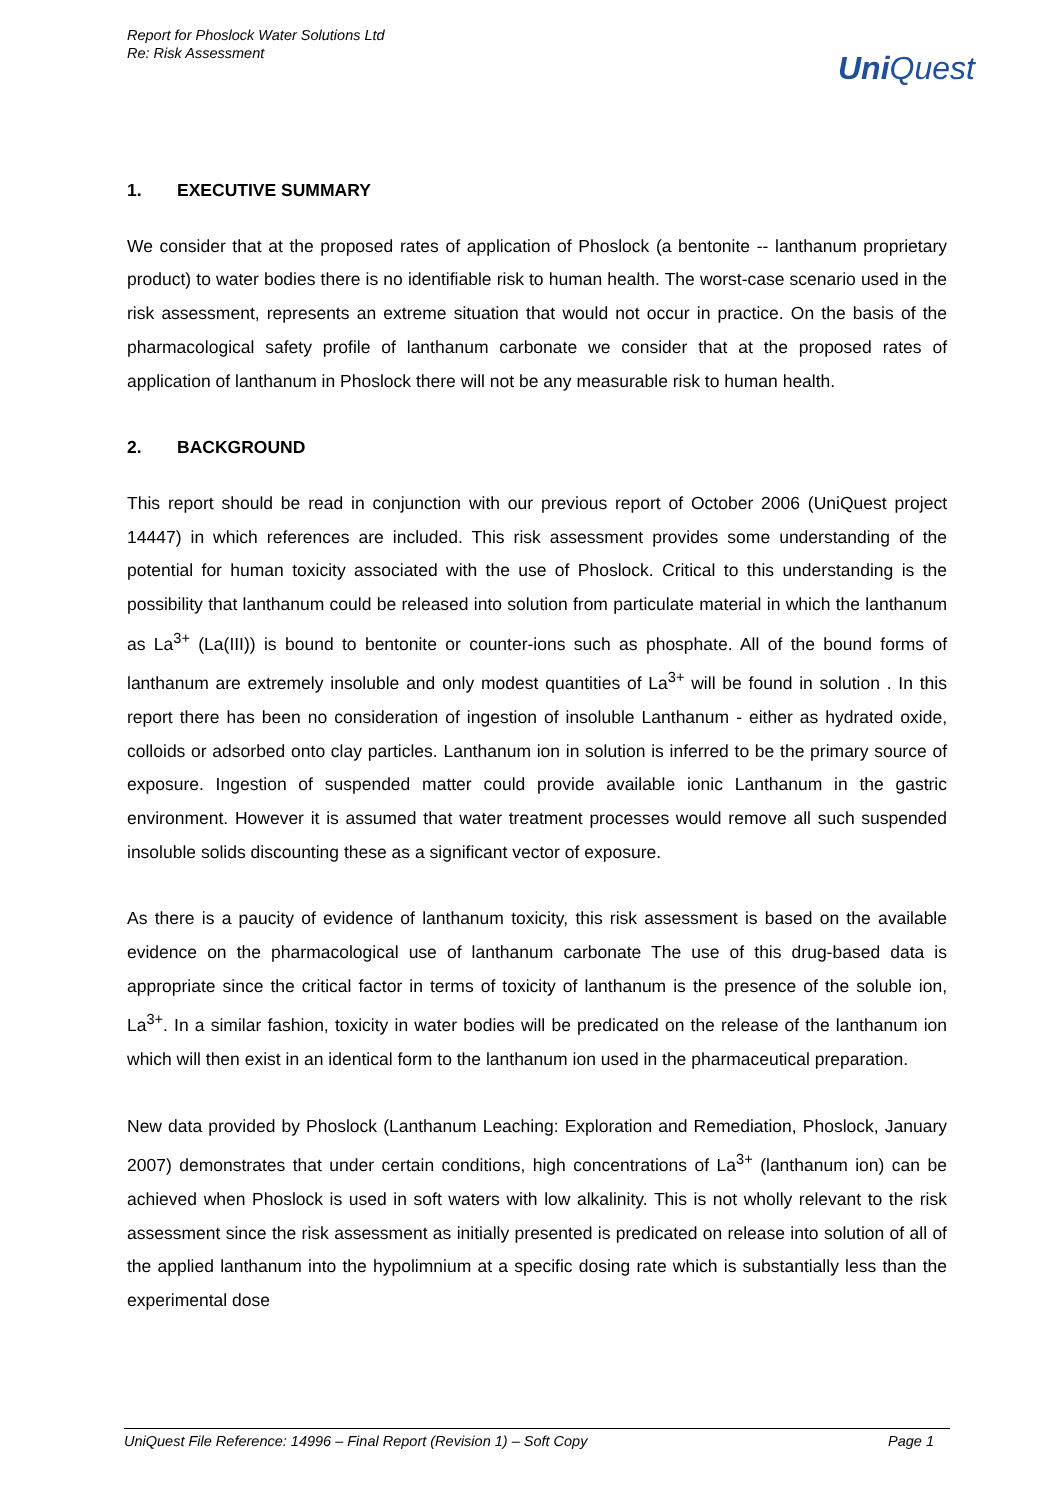Report for Phoslock Water Solutions Ltd
Re: Risk Assessment
UniQuest
1. EXECUTIVE SUMMARY
We consider that at the proposed rates of application of Phoslock (a bentonite -- lanthanum proprietary product) to water bodies there is no identifiable risk to human health. The worst-case scenario used in the risk assessment, represents an extreme situation that would not occur in practice. On the basis of the pharmacological safety profile of lanthanum carbonate we consider that at the proposed rates of application of lanthanum in Phoslock there will not be any measurable risk to human health.
2. BACKGROUND
This report should be read in conjunction with our previous report of October 2006 (UniQuest project 14447) in which references are included. This risk assessment provides some understanding of the potential for human toxicity associated with the use of Phoslock. Critical to this understanding is the possibility that lanthanum could be released into solution from particulate material in which the lanthanum as La<sup>3+</sup> (La(III)) is bound to bentonite or counter-ions such as phosphate. All of the bound forms of lanthanum are extremely insoluble and only modest quantities of La<sup>3+</sup> will be found in solution . In this report there has been no consideration of ingestion of insoluble Lanthanum - either as hydrated oxide, colloids or adsorbed onto clay particles. Lanthanum ion in solution is inferred to be the primary source of exposure. Ingestion of suspended matter could provide available ionic Lanthanum in the gastric environment. However it is assumed that water treatment processes would remove all such suspended insoluble solids discounting these as a significant vector of exposure.
As there is a paucity of evidence of lanthanum toxicity, this risk assessment is based on the available evidence on the pharmacological use of lanthanum carbonate The use of this drug-based data is appropriate since the critical factor in terms of toxicity of lanthanum is the presence of the soluble ion, La<sup>3+</sup>. In a similar fashion, toxicity in water bodies will be predicated on the release of the lanthanum ion which will then exist in an identical form to the lanthanum ion used in the pharmaceutical preparation.
New data provided by Phoslock (Lanthanum Leaching: Exploration and Remediation, Phoslock, January 2007) demonstrates that under certain conditions, high concentrations of La<sup>3+</sup> (lanthanum ion) can be achieved when Phoslock is used in soft waters with low alkalinity. This is not wholly relevant to the risk assessment since the risk assessment as initially presented is predicated on release into solution of all of the applied lanthanum into the hypolimnium at a specific dosing rate which is substantially less than the experimental dose
UniQuest File Reference: 14996 – Final Report (Revision 1) – Soft Copy Page 1